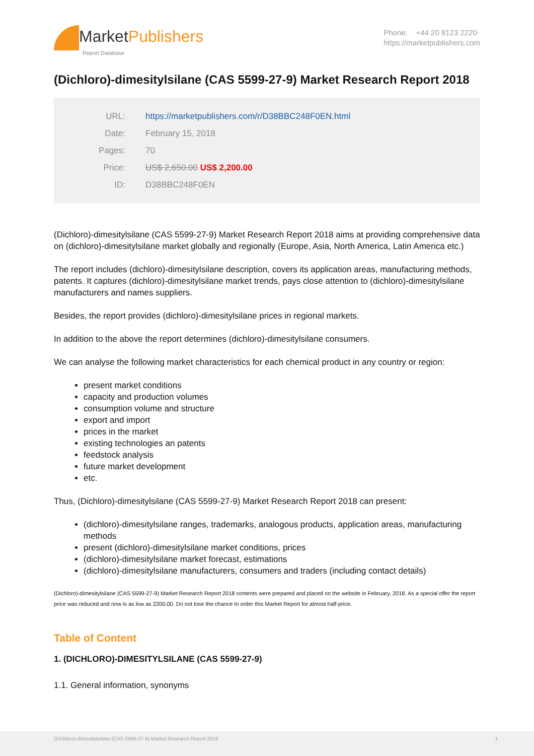MarketPublishers
Report Database
Phone: +44 20 8123 2220
https://marketpublishers.com
(Dichloro)-dimesitylsilane (CAS 5599-27-9) Market Research Report 2018
| URL: | https://marketpublishers.com/r/D38BBC248F0EN.html |
| Date: | February 15, 2018 |
| Pages: | 70 |
| Price: | US$ 2,650.00 US$ 2,200.00 |
| ID: | D38BBC248F0EN |
(Dichloro)-dimesitylsilane (CAS 5599-27-9) Market Research Report 2018 aims at providing comprehensive data on (dichloro)-dimesitylsilane market globally and regionally (Europe, Asia, North America, Latin America etc.)
The report includes (dichloro)-dimesitylsilane description, covers its application areas, manufacturing methods, patents. It captures (dichloro)-dimesitylsilane market trends, pays close attention to (dichloro)-dimesitylsilane manufacturers and names suppliers.
Besides, the report provides (dichloro)-dimesitylsilane prices in regional markets.
In addition to the above the report determines (dichloro)-dimesitylsilane consumers.
We can analyse the following market characteristics for each chemical product in any country or region:
present market conditions
capacity and production volumes
consumption volume and structure
export and import
prices in the market
existing technologies an patents
feedstock analysis
future market development
etc.
Thus, (Dichloro)-dimesitylsilane (CAS 5599-27-9) Market Research Report 2018 can present:
(dichloro)-dimesitylsilane ranges, trademarks, analogous products, application areas, manufacturing methods
present (dichloro)-dimesitylsilane market conditions, prices
(dichloro)-dimesitylsilane market forecast, estimations
(dichloro)-dimesitylsilane manufacturers, consumers and traders (including contact details)
(Dichloro)-dimesitylsilane (CAS 5599-27-9) Market Research Report 2018 contents were prepared and placed on the website in February, 2018. As a special offer the report price was reduced and now is as low as 2200.00. Do not lose the chance to order this Market Report for almost half-price.
Table of Content
1. (DICHLORO)-DIMESITYLSILANE (CAS 5599-27-9)
1.1. General information, synonyms
(Dichloro)-dimesitylsilane (CAS 5599-27-9) Market Research Report 2018 1